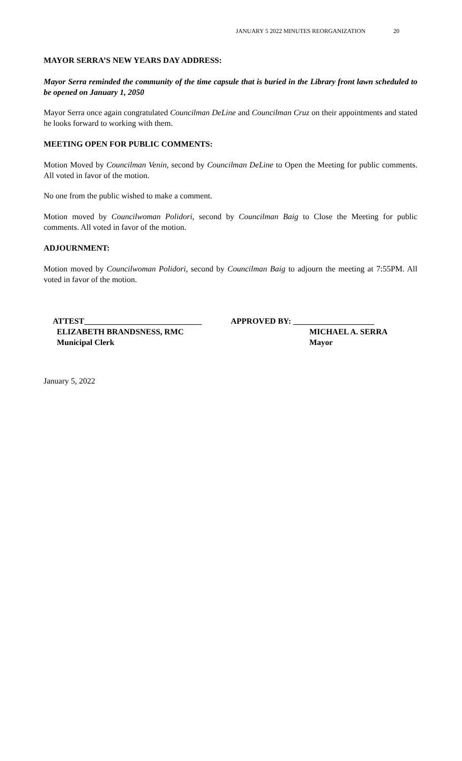JANUARY 5 2022 MINUTES REORGANIZATION 20
MAYOR SERRA’S NEW YEARS DAY ADDRESS:
Mayor Serra reminded the community of the time capsule that is buried in the Library front lawn scheduled to be opened on January 1, 2050
Mayor Serra once again congratulated Councilman DeLine and Councilman Cruz on their appointments and stated he looks forward to working with them.
MEETING OPEN FOR PUBLIC COMMENTS:
Motion Moved by Councilman Venin, second by Councilman DeLine to Open the Meeting for public comments. All voted in favor of the motion.
No one from the public wished to make a comment.
Motion moved by Councilwoman Polidori, second by Councilman Baig to Close the Meeting for public comments. All voted in favor of the motion.
ADJOURNMENT:
Motion moved by Councilwoman Polidori, second by Councilman Baig to adjourn the meeting at 7:55PM. All voted in favor of the motion.
ATTEST_____________________________
ELIZABETH BRANDSNESS, RMC
Municipal Clerk
APPROVED BY: ____________________
MICHAEL A. SERRA
Mayor
January 5, 2022